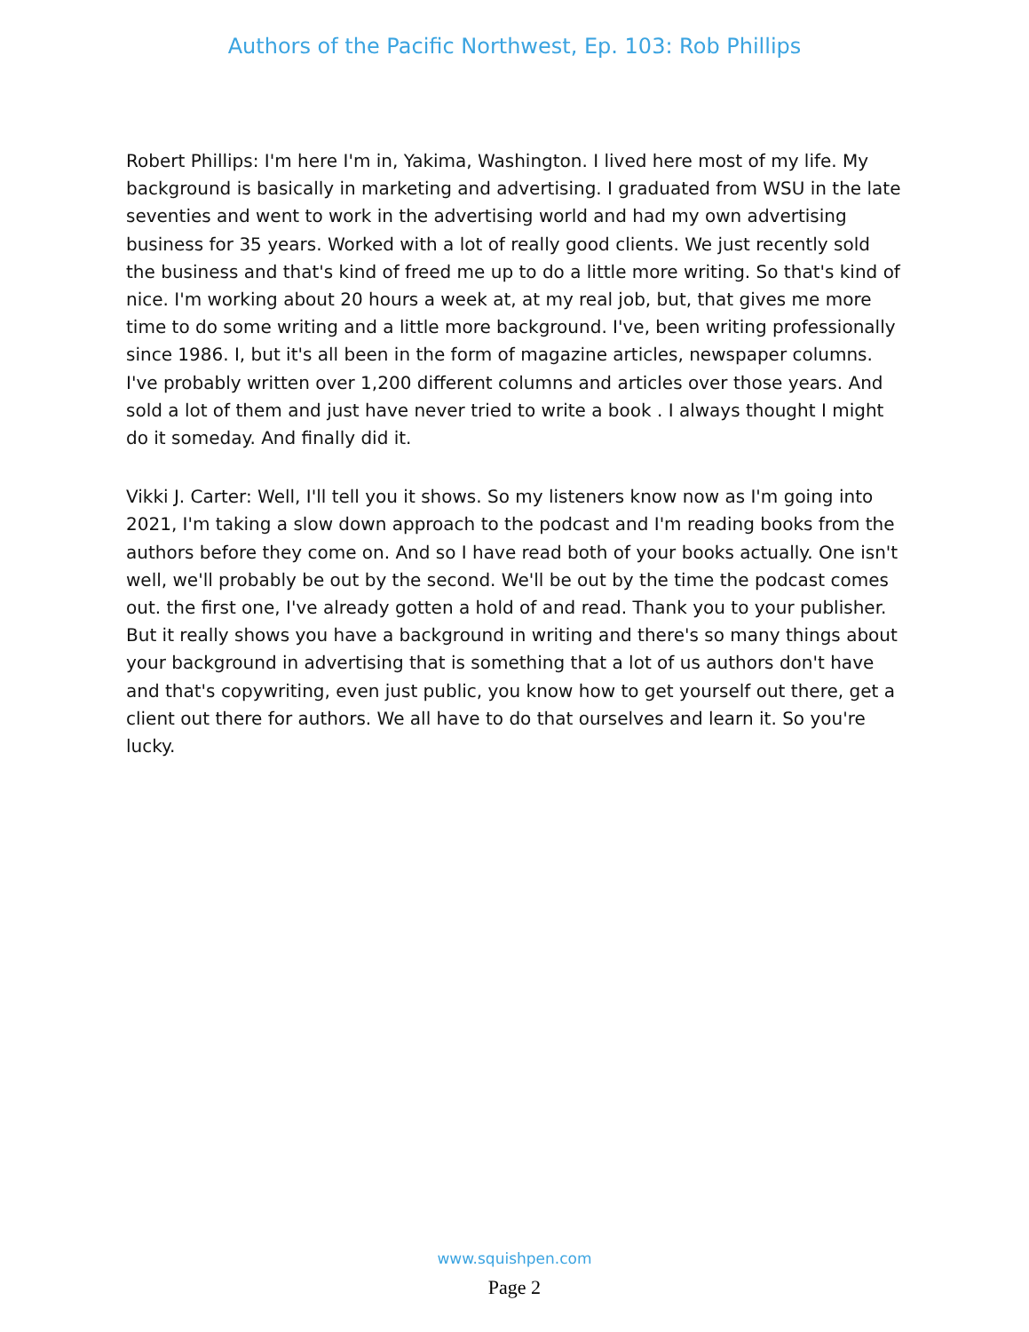Authors of the Pacific Northwest, Ep. 103: Rob Phillips
Robert Phillips: I'm here I'm in, Yakima, Washington. I lived here most of my life. My background is basically in marketing and advertising. I graduated from WSU in the late seventies and went to work in the advertising world and had my own advertising business for 35 years. Worked with a lot of really good clients. We just recently sold the business and that's kind of freed me up to do a little more writing. So that's kind of nice. I'm working about 20 hours a week at, at my real job, but, that gives me more time to do some writing and a little more background. I've, been writing professionally since 1986. I, but it's all been in the form of magazine articles, newspaper columns. I've probably written over 1,200 different columns and articles over those years. And sold a lot of them and just have never tried to write a book . I always thought I might do it someday. And finally did it.
Vikki J. Carter: Well, I'll tell you it shows. So my listeners know now as I'm going into 2021, I'm taking a slow down approach to the podcast and I'm reading books from the authors before they come on. And so I have read both of your books actually. One isn't well, we'll probably be out by the second. We'll be out by the time the podcast comes out. the first one, I've already gotten a hold of and read. Thank you to your publisher. But it really shows you have a background in writing and there's so many things about your background in advertising that is something that a lot of us authors don't have and that's copywriting, even just public, you know how to get yourself out there, get a client out there for authors. We all have to do that ourselves and learn it. So you're lucky.
www.squishpen.com
Page 2